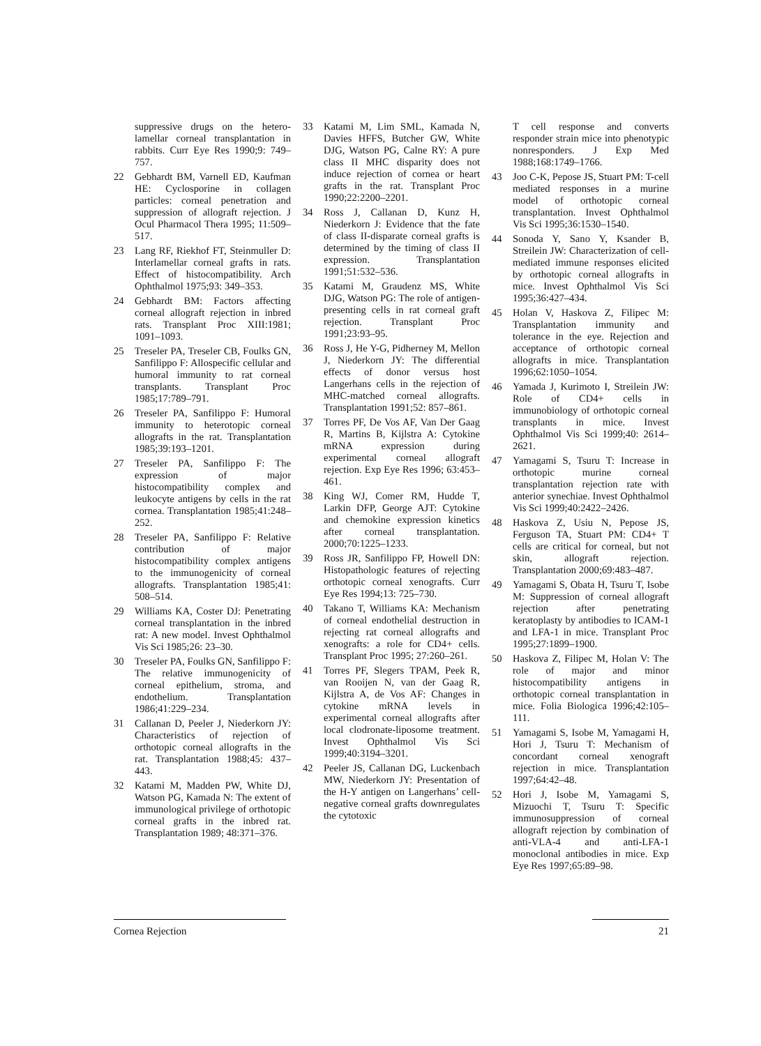suppressive drugs on the hetero­lamellar corneal transplantation in rabbits. Curr Eye Res 1990;9: 749–757.
22 Gebhardt BM, Varnell ED, Kaufman HE: Cyclosporine in collagen particles: corneal penetration and suppression of allograft rejection. J Ocul Pharmacol Thera 1995; 11:509–517.
23 Lang RF, Riekhof FT, Steinmuller D: Interlamellar corneal grafts in rats. Effect of histocompatibility. Arch Ophthalmol 1975;93: 349–353.
24 Gebhardt BM: Factors affecting corneal allograft rejection in inbred rats. Transplant Proc XIII:1981; 1091–1093.
25 Treseler PA, Treseler CB, Foulks GN, Sanfilippo F: Allospecific cellular and humoral immunity to rat corneal transplants. Transplant Proc 1985;17:789–791.
26 Treseler PA, Sanfilippo F: Humoral immunity to heterotopic corneal allografts in the rat. Transplantation 1985;39:193–1201.
27 Treseler PA, Sanfilippo F: The expression of major histocompatibility complex and leukocyte antigens by cells in the rat cornea. Transplantation 1985;41:248–252.
28 Treseler PA, Sanfilippo F: Relative contribution of major histocompatibility complex antigens to the immunogenicity of corneal allografts. Transplantation 1985;41: 508–514.
29 Williams KA, Coster DJ: Penetrating corneal transplantation in the inbred rat: A new model. Invest Ophthalmol Vis Sci 1985;26: 23–30.
30 Treseler PA, Foulks GN, Sanfilippo F: The relative immunogenicity of corneal epithelium, stroma, and endothelium. Transplantation 1986;41:229–234.
31 Callanan D, Peeler J, Niederkorn JY: Characteristics of rejection of orthotopic corneal allografts in the rat. Transplantation 1988;45: 437–443.
32 Katami M, Madden PW, White DJ, Watson PG, Kamada N: The extent of immunological privilege of orthotopic corneal grafts in the inbred rat. Transplantation 1989; 48:371–376.
33 Katami M, Lim SML, Kamada N, Davies HFFS, Butcher GW, White DJG, Watson PG, Calne RY: A pure class II MHC disparity does not induce rejection of cornea or heart grafts in the rat. Transplant Proc 1990;22:2200–2201.
34 Ross J, Callanan D, Kunz H, Niederkorn J: Evidence that the fate of class II-disparate corneal grafts is determined by the timing of class II expression. Transplantation 1991;51:532–536.
35 Katami M, Graudenz MS, White DJG, Watson PG: The role of antigen-presenting cells in rat corneal graft rejection. Transplant Proc 1991;23:93–95.
36 Ross J, He Y-G, Pidherney M, Mellon J, Niederkorn JY: The differential effects of donor versus host Langerhans cells in the rejection of MHC-matched corneal allografts. Transplantation 1991;52: 857–861.
37 Torres PF, De Vos AF, Van Der Gaag R, Martins B, Kijlstra A: Cytokine mRNA expression during experimental corneal allograft rejection. Exp Eye Res 1996; 63:453–461.
38 King WJ, Comer RM, Hudde T, Larkin DFP, George AJT: Cytokine and chemokine expression kinetics after corneal transplantation. 2000;70:1225–1233.
39 Ross JR, Sanfilippo FP, Howell DN: Histopathologic features of rejecting orthotopic corneal xenografts. Curr Eye Res 1994;13: 725–730.
40 Takano T, Williams KA: Mechanism of corneal endothelial destruction in rejecting rat corneal allografts and xenografts: a role for CD4+ cells. Transplant Proc 1995; 27:260–261.
41 Torres PF, Slegers TPAM, Peek R, van Rooijen N, van der Gaag R, Kijlstra A, de Vos AF: Changes in cytokine mRNA levels in experimental corneal allografts after local clodronate-liposome treatment. Invest Ophthalmol Vis Sci 1999;40:3194–3201.
42 Peeler JS, Callanan DG, Luckenbach MW, Niederkorn JY: Presentation of the H-Y antigen on Langerhans’ cell-negative corneal grafts downregulates the cytotoxic
T cell response and converts responder strain mice into phenotypic nonresponders. J Exp Med 1988;168:1749–1766.
43 Joo C-K, Pepose JS, Stuart PM: T-cell mediated responses in a murine model of orthotopic corneal transplantation. Invest Ophthalmol Vis Sci 1995;36:1530–1540.
44 Sonoda Y, Sano Y, Ksander B, Streilein JW: Characterization of cell-mediated immune responses elicited by orthotopic corneal allografts in mice. Invest Ophthalmol Vis Sci 1995;36:427–434.
45 Holan V, Haskova Z, Filipec M: Transplantation immunity and tolerance in the eye. Rejection and acceptance of orthotopic corneal allografts in mice. Transplantation 1996;62:1050–1054.
46 Yamada J, Kurimoto I, Streilein JW: Role of CD4+ cells in immunobiology of orthotopic corneal transplants in mice. Invest Ophthalmol Vis Sci 1999;40: 2614–2621.
47 Yamagami S, Tsuru T: Increase in orthotopic murine corneal transplantation rejection rate with anterior synechiae. Invest Ophthalmol Vis Sci 1999;40:2422–2426.
48 Haskova Z, Usiu N, Pepose JS, Ferguson TA, Stuart PM: CD4+ T cells are critical for corneal, but not skin, allograft rejection. Transplantation 2000;69:483–487.
49 Yamagami S, Obata H, Tsuru T, Isobe M: Suppression of corneal allograft rejection after penetrating keratoplasty by antibodies to ICAM-1 and LFA-1 in mice. Transplant Proc 1995;27:1899–1900.
50 Haskova Z, Filipec M, Holan V: The role of major and minor histocompatibility antigens in orthotopic corneal transplantation in mice. Folia Biologica 1996;42:105–111.
51 Yamagami S, Isobe M, Yamagami H, Hori J, Tsuru T: Mechanism of concordant corneal xenograft rejection in mice. Transplantation 1997;64:42–48.
52 Hori J, Isobe M, Yamagami S, Mizuochi T, Tsuru T: Specific immunosuppression of corneal allograft rejection by combination of anti-VLA-4 and anti-LFA-1 monoclonal antibodies in mice. Exp Eye Res 1997;65:89–98.
Cornea Rejection 21